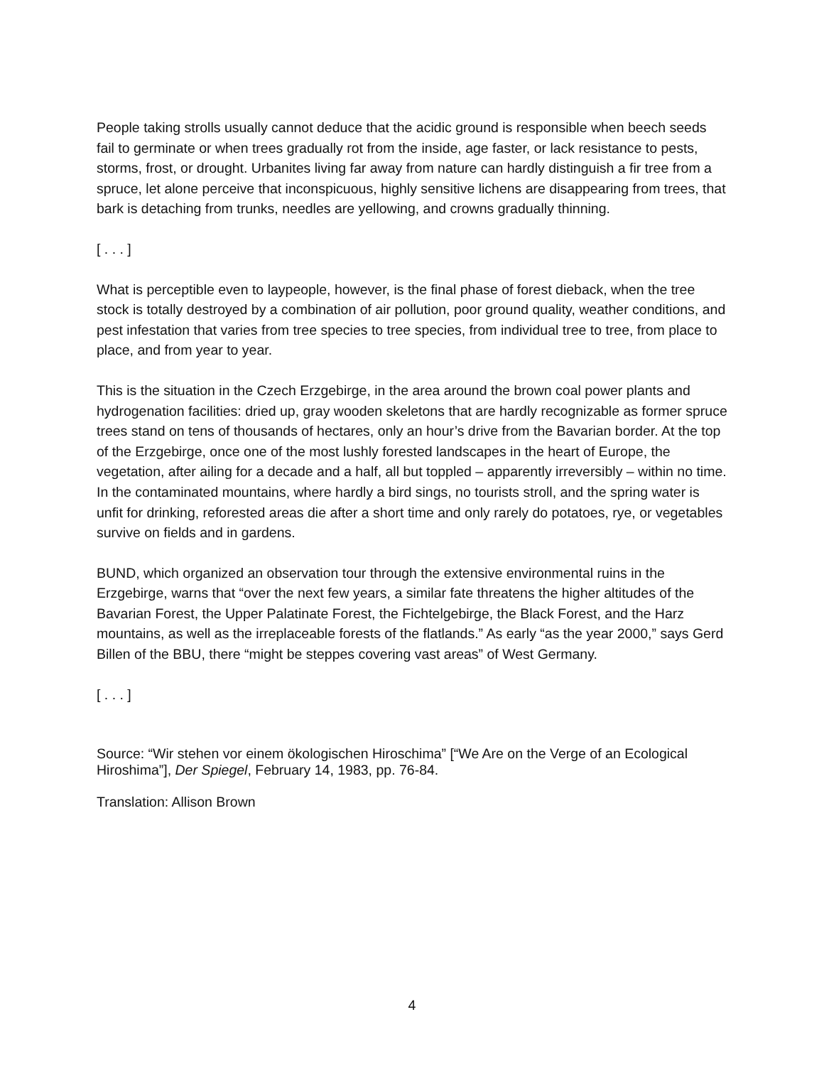People taking strolls usually cannot deduce that the acidic ground is responsible when beech seeds fail to germinate or when trees gradually rot from the inside, age faster, or lack resistance to pests, storms, frost, or drought. Urbanites living far away from nature can hardly distinguish a fir tree from a spruce, let alone perceive that inconspicuous, highly sensitive lichens are disappearing from trees, that bark is detaching from trunks, needles are yellowing, and crowns gradually thinning.
[ . . . ]
What is perceptible even to laypeople, however, is the final phase of forest dieback, when the tree stock is totally destroyed by a combination of air pollution, poor ground quality, weather conditions, and pest infestation that varies from tree species to tree species, from individual tree to tree, from place to place, and from year to year.
This is the situation in the Czech Erzgebirge, in the area around the brown coal power plants and hydrogenation facilities: dried up, gray wooden skeletons that are hardly recognizable as former spruce trees stand on tens of thousands of hectares, only an hour’s drive from the Bavarian border. At the top of the Erzgebirge, once one of the most lushly forested landscapes in the heart of Europe, the vegetation, after ailing for a decade and a half, all but toppled – apparently irreversibly – within no time. In the contaminated mountains, where hardly a bird sings, no tourists stroll, and the spring water is unfit for drinking, reforested areas die after a short time and only rarely do potatoes, rye, or vegetables survive on fields and in gardens.
BUND, which organized an observation tour through the extensive environmental ruins in the Erzgebirge, warns that “over the next few years, a similar fate threatens the higher altitudes of the Bavarian Forest, the Upper Palatinate Forest, the Fichtelgebirge, the Black Forest, and the Harz mountains, as well as the irreplaceable forests of the flatlands.” As early “as the year 2000,” says Gerd Billen of the BBU, there “might be steppes covering vast areas” of West Germany.
[ . . . ]
Source: “Wir stehen vor einem ökologischen Hiroschima” [“We Are on the Verge of an Ecological Hiroshima”], Der Spiegel, February 14, 1983, pp. 76-84.
Translation: Allison Brown
4